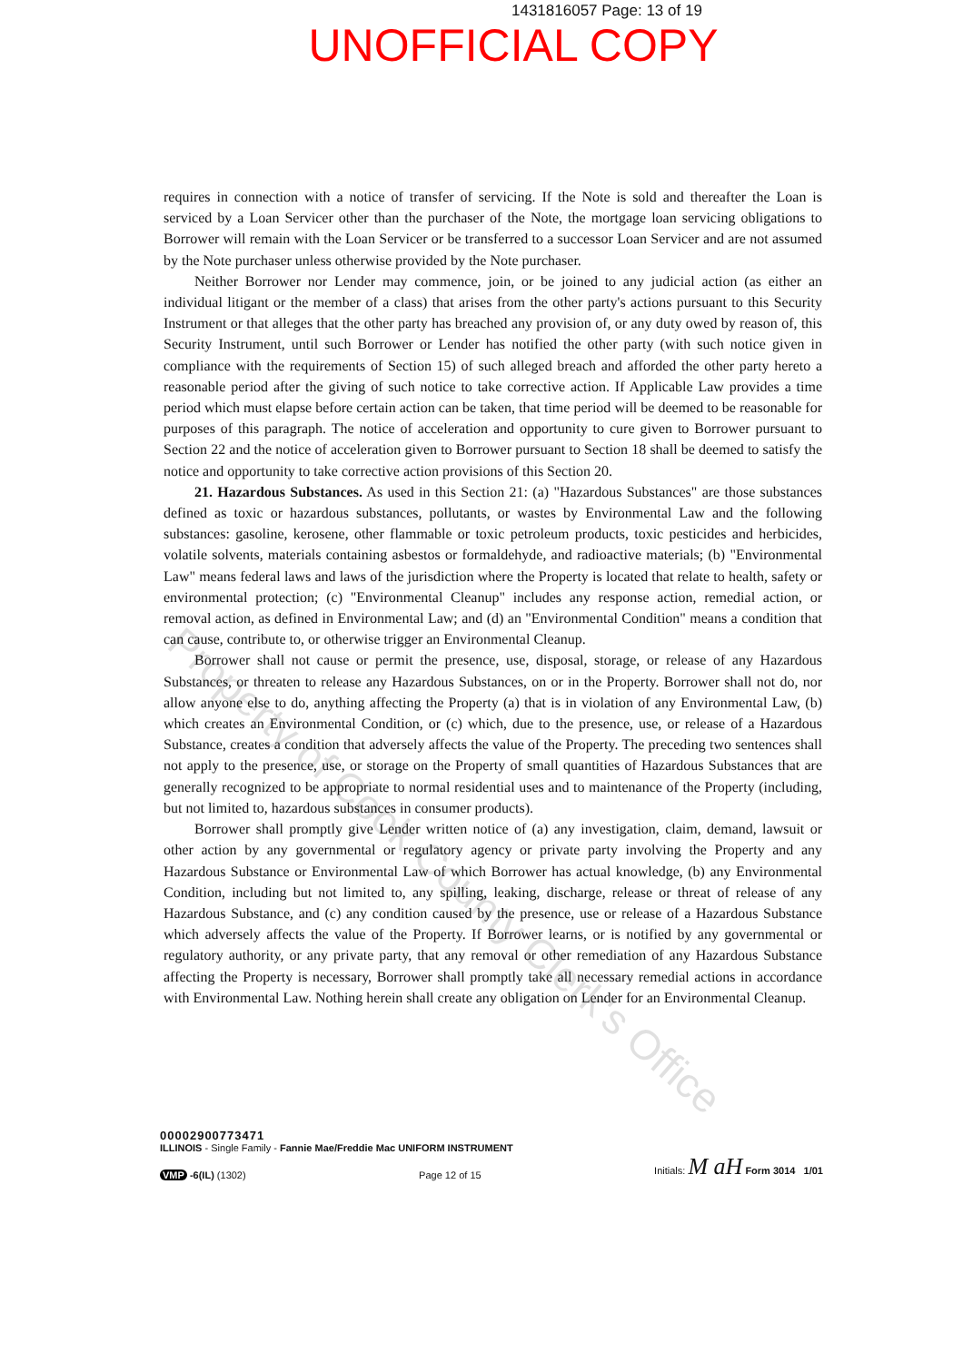1431816057 Page: 13 of 19
UNOFFICIAL COPY
Property of Cook County Clerk's Office
requires in connection with a notice of transfer of servicing. If the Note is sold and thereafter the Loan is serviced by a Loan Servicer other than the purchaser of the Note, the mortgage loan servicing obligations to Borrower will remain with the Loan Servicer or be transferred to a successor Loan Servicer and are not assumed by the Note purchaser unless otherwise provided by the Note purchaser.
Neither Borrower nor Lender may commence, join, or be joined to any judicial action (as either an individual litigant or the member of a class) that arises from the other party's actions pursuant to this Security Instrument or that alleges that the other party has breached any provision of, or any duty owed by reason of, this Security Instrument, until such Borrower or Lender has notified the other party (with such notice given in compliance with the requirements of Section 15) of such alleged breach and afforded the other party hereto a reasonable period after the giving of such notice to take corrective action. If Applicable Law provides a time period which must elapse before certain action can be taken, that time period will be deemed to be reasonable for purposes of this paragraph. The notice of acceleration and opportunity to cure given to Borrower pursuant to Section 22 and the notice of acceleration given to Borrower pursuant to Section 18 shall be deemed to satisfy the notice and opportunity to take corrective action provisions of this Section 20.
21. Hazardous Substances. As used in this Section 21: (a) "Hazardous Substances" are those substances defined as toxic or hazardous substances, pollutants, or wastes by Environmental Law and the following substances: gasoline, kerosene, other flammable or toxic petroleum products, toxic pesticides and herbicides, volatile solvents, materials containing asbestos or formaldehyde, and radioactive materials; (b) "Environmental Law" means federal laws and laws of the jurisdiction where the Property is located that relate to health, safety or environmental protection; (c) "Environmental Cleanup" includes any response action, remedial action, or removal action, as defined in Environmental Law; and (d) an "Environmental Condition" means a condition that can cause, contribute to, or otherwise trigger an Environmental Cleanup.
Borrower shall not cause or permit the presence, use, disposal, storage, or release of any Hazardous Substances, or threaten to release any Hazardous Substances, on or in the Property. Borrower shall not do, nor allow anyone else to do, anything affecting the Property (a) that is in violation of any Environmental Law, (b) which creates an Environmental Condition, or (c) which, due to the presence, use, or release of a Hazardous Substance, creates a condition that adversely affects the value of the Property. The preceding two sentences shall not apply to the presence, use, or storage on the Property of small quantities of Hazardous Substances that are generally recognized to be appropriate to normal residential uses and to maintenance of the Property (including, but not limited to, hazardous substances in consumer products).
Borrower shall promptly give Lender written notice of (a) any investigation, claim, demand, lawsuit or other action by any governmental or regulatory agency or private party involving the Property and any Hazardous Substance or Environmental Law of which Borrower has actual knowledge, (b) any Environmental Condition, including but not limited to, any spilling, leaking, discharge, release or threat of release of any Hazardous Substance, and (c) any condition caused by the presence, use or release of a Hazardous Substance which adversely affects the value of the Property. If Borrower learns, or is notified by any governmental or regulatory authority, or any private party, that any removal or other remediation of any Hazardous Substance affecting the Property is necessary, Borrower shall promptly take all necessary remedial actions in accordance with Environmental Law. Nothing herein shall create any obligation on Lender for an Environmental Cleanup.
00002900773471
ILLINOIS - Single Family - Fannie Mae/Freddie Mac UNIFORM INSTRUMENT
VMP -6(IL) (1302) Page 12 of 15 Initials: M aH Form 3014 1/01